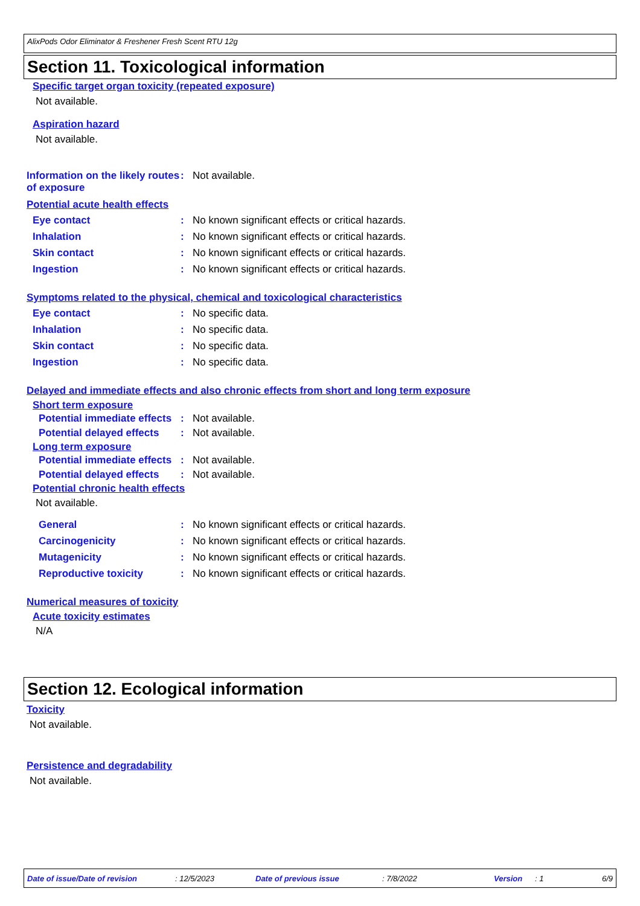AlixPods Odor Eliminator & Freshener Fresh Scent RTU 12g
Section 11. Toxicological information
Specific target organ toxicity (repeated exposure)
Not available.
Aspiration hazard
Not available.
Information on the likely routes of exposure
: Not available.
Potential acute health effects
Eye contact :
No known significant effects or critical hazards.
Inhalation :
No known significant effects or critical hazards.
Skin contact :
No known significant effects or critical hazards.
Ingestion :
No known significant effects or critical hazards.
Symptoms related to the physical, chemical and toxicological characteristics
Eye contact : No specific data.
Inhalation : No specific data.
Skin contact : No specific data.
Ingestion : No specific data.
Delayed and immediate effects and also chronic effects from short and long term exposure
Short term exposure
Potential immediate effects
: Not available.
Potential delayed effects
: Not available.
Long term exposure
Potential immediate effects
: Not available.
Potential delayed effects
: Not available.
Potential chronic health effects
Not available.
General :
No known significant effects or critical hazards.
Carcinogenicity :
No known significant effects or critical hazards.
Mutagenicity :
No known significant effects or critical hazards.
Reproductive toxicity :
No known significant effects or critical hazards.
Numerical measures of toxicity
Acute toxicity estimates
N/A
Section 12. Ecological information
Toxicity
Not available.
Persistence and degradability
Not available.
Date of issue/Date of revision: 12/5/2023 Date of previous issue: 7/8/2022 Version: 1 6/9